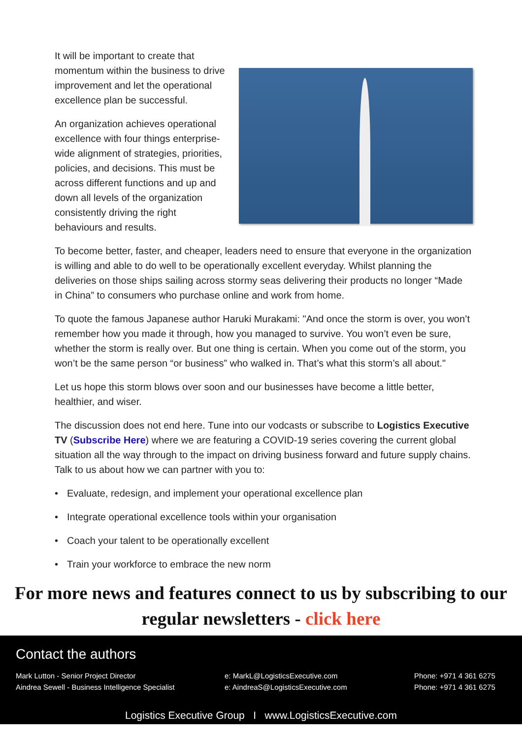It will be important to create that momentum within the business to drive improvement and let the operational excellence plan be successful.
An organization achieves operational excellence with four things enterprise-wide alignment of strategies, priorities, policies, and decisions. This must be across different functions and up and down all levels of the organization consistently driving the right behaviours and results.
To become better, faster, and cheaper, leaders need to ensure that everyone in the organization is willing and able to do well to be operationally excellent everyday. Whilst planning the deliveries on those ships sailing across stormy seas delivering their products no longer “Made in China” to consumers who purchase online and work from home.
To quote the famous Japanese author Haruki Murakami: "And once the storm is over, you won’t remember how you made it through, how you managed to survive. You won’t even be sure, whether the storm is really over. But one thing is certain. When you come out of the storm, you won’t be the same person “or business” who walked in. That’s what this storm’s all about."
Let us hope this storm blows over soon and our businesses have become a little better, healthier, and wiser.
The discussion does not end here. Tune into our vodcasts or subscribe to Logistics Executive TV (Subscribe Here) where we are featuring a COVID-19 series covering the current global situation all the way through to the impact on driving business forward and future supply chains. Talk to us about how we can partner with you to:
• Evaluate, redesign, and implement your operational excellence plan
• Integrate operational excellence tools within your organisation
• Coach your talent to be operationally excellent
• Train your workforce to embrace the new norm
For more news and features connect to us by subscribing to our regular newsletters - click here
Contact the authors
Mark Lutton - Senior Project Director
Aindrea Sewell - Business Intelligence Specialist
e: MarkL@LogisticsExecutive.com
e: AindreaS@LogisticsExecutive.com
Phone: +971 4 361 6275
Phone: +971 4 361 6275
Logistics Executive Group I www.LogisticsExecutive.com